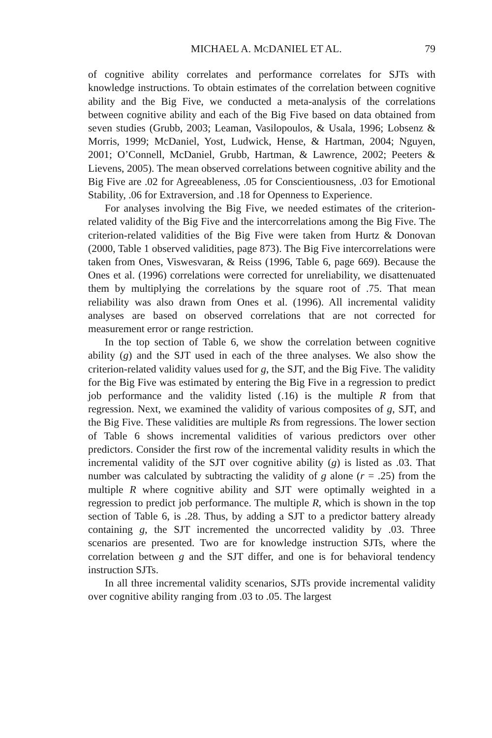MICHAEL A. MCDANIEL ET AL. 79
of cognitive ability correlates and performance correlates for SJTs with knowledge instructions. To obtain estimates of the correlation between cognitive ability and the Big Five, we conducted a meta-analysis of the correlations between cognitive ability and each of the Big Five based on data obtained from seven studies (Grubb, 2003; Leaman, Vasilopoulos, & Usala, 1996; Lobsenz & Morris, 1999; McDaniel, Yost, Ludwick, Hense, & Hartman, 2004; Nguyen, 2001; O’Connell, McDaniel, Grubb, Hartman, & Lawrence, 2002; Peeters & Lievens, 2005). The mean observed correlations between cognitive ability and the Big Five are .02 for Agreeableness, .05 for Conscientiousness, .03 for Emotional Stability, .06 for Extraversion, and .18 for Openness to Experience.
For analyses involving the Big Five, we needed estimates of the criterion-related validity of the Big Five and the intercorrelations among the Big Five. The criterion-related validities of the Big Five were taken from Hurtz & Donovan (2000, Table 1 observed validities, page 873). The Big Five intercorrelations were taken from Ones, Viswesvaran, & Reiss (1996, Table 6, page 669). Because the Ones et al. (1996) correlations were corrected for unreliability, we disattenuated them by multiplying the correlations by the square root of .75. That mean reliability was also drawn from Ones et al. (1996). All incremental validity analyses are based on observed correlations that are not corrected for measurement error or range restriction.
In the top section of Table 6, we show the correlation between cognitive ability (g) and the SJT used in each of the three analyses. We also show the criterion-related validity values used for g, the SJT, and the Big Five. The validity for the Big Five was estimated by entering the Big Five in a regression to predict job performance and the validity listed (.16) is the multiple R from that regression. Next, we examined the validity of various composites of g, SJT, and the Big Five. These validities are multiple Rs from regressions. The lower section of Table 6 shows incremental validities of various predictors over other predictors. Consider the first row of the incremental validity results in which the incremental validity of the SJT over cognitive ability (g) is listed as .03. That number was calculated by subtracting the validity of g alone (r = .25) from the multiple R where cognitive ability and SJT were optimally weighted in a regression to predict job performance. The multiple R, which is shown in the top section of Table 6, is .28. Thus, by adding a SJT to a predictor battery already containing g, the SJT incremented the uncorrected validity by .03. Three scenarios are presented. Two are for knowledge instruction SJTs, where the correlation between g and the SJT differ, and one is for behavioral tendency instruction SJTs.
In all three incremental validity scenarios, SJTs provide incremental validity over cognitive ability ranging from .03 to .05. The largest